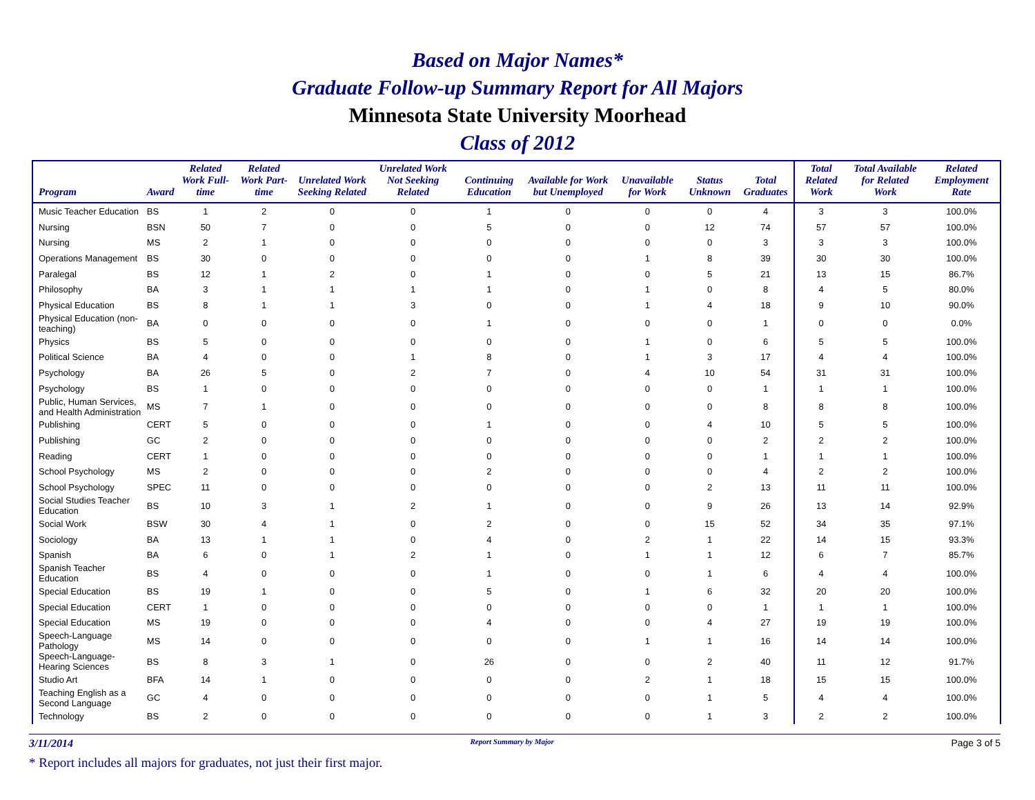Based on Major Names*
Graduate Follow-up Summary Report for All Majors
Minnesota State University Moorhead
Class of 2012
| Program | Award | Related Work Full-time | Related Work Part-time | Unrelated Work Seeking Related | Unrelated Work Not Seeking Related | Continuing Education | Available for Work but Unemployed | Unavailable for Work | Status Unknown | Total Graduates | Total Related Work | Total Available for Related Work | Related Employment Rate |
| --- | --- | --- | --- | --- | --- | --- | --- | --- | --- | --- | --- | --- | --- |
| Music Teacher Education | BS | 1 | 2 | 0 | 0 | 1 | 0 | 0 | 0 | 4 | 3 | 3 | 100.0% |
| Nursing | BSN | 50 | 7 | 0 | 0 | 5 | 0 | 0 | 12 | 74 | 57 | 57 | 100.0% |
| Nursing | MS | 2 | 1 | 0 | 0 | 0 | 0 | 0 | 0 | 3 | 3 | 3 | 100.0% |
| Operations Management | BS | 30 | 0 | 0 | 0 | 0 | 0 | 1 | 8 | 39 | 30 | 30 | 100.0% |
| Paralegal | BS | 12 | 1 | 2 | 0 | 1 | 0 | 0 | 5 | 21 | 13 | 15 | 86.7% |
| Philosophy | BA | 3 | 1 | 1 | 1 | 1 | 0 | 1 | 0 | 8 | 4 | 5 | 80.0% |
| Physical Education | BS | 8 | 1 | 1 | 3 | 0 | 0 | 1 | 4 | 18 | 9 | 10 | 90.0% |
| Physical Education (non-teaching) | BA | 0 | 0 | 0 | 0 | 1 | 0 | 0 | 0 | 1 | 0 | 0 | 0.0% |
| Physics | BS | 5 | 0 | 0 | 0 | 0 | 0 | 1 | 0 | 6 | 5 | 5 | 100.0% |
| Political Science | BA | 4 | 0 | 0 | 1 | 8 | 0 | 1 | 3 | 17 | 4 | 4 | 100.0% |
| Psychology | BA | 26 | 5 | 0 | 2 | 7 | 0 | 4 | 10 | 54 | 31 | 31 | 100.0% |
| Psychology | BS | 1 | 0 | 0 | 0 | 0 | 0 | 0 | 0 | 1 | 1 | 1 | 100.0% |
| Public, Human Services, and Health Administration | MS | 7 | 1 | 0 | 0 | 0 | 0 | 0 | 0 | 8 | 8 | 8 | 100.0% |
| Publishing | CERT | 5 | 0 | 0 | 0 | 1 | 0 | 0 | 4 | 10 | 5 | 5 | 100.0% |
| Publishing | GC | 2 | 0 | 0 | 0 | 0 | 0 | 0 | 0 | 2 | 2 | 2 | 100.0% |
| Reading | CERT | 1 | 0 | 0 | 0 | 0 | 0 | 0 | 0 | 1 | 1 | 1 | 100.0% |
| School Psychology | MS | 2 | 0 | 0 | 0 | 2 | 0 | 0 | 0 | 4 | 2 | 2 | 100.0% |
| School Psychology | SPEC | 11 | 0 | 0 | 0 | 0 | 0 | 0 | 2 | 13 | 11 | 11 | 100.0% |
| Social Studies Teacher Education | BS | 10 | 3 | 1 | 2 | 1 | 0 | 0 | 9 | 26 | 13 | 14 | 92.9% |
| Social Work | BSW | 30 | 4 | 1 | 0 | 2 | 0 | 0 | 15 | 52 | 34 | 35 | 97.1% |
| Sociology | BA | 13 | 1 | 1 | 0 | 4 | 0 | 2 | 1 | 22 | 14 | 15 | 93.3% |
| Spanish | BA | 6 | 0 | 1 | 2 | 1 | 0 | 1 | 1 | 12 | 6 | 7 | 85.7% |
| Spanish Teacher Education | BS | 4 | 0 | 0 | 0 | 1 | 0 | 0 | 1 | 6 | 4 | 4 | 100.0% |
| Special Education | BS | 19 | 1 | 0 | 0 | 5 | 0 | 1 | 6 | 32 | 20 | 20 | 100.0% |
| Special Education | CERT | 1 | 0 | 0 | 0 | 0 | 0 | 0 | 0 | 1 | 1 | 1 | 100.0% |
| Special Education | MS | 19 | 0 | 0 | 0 | 4 | 0 | 0 | 4 | 27 | 19 | 19 | 100.0% |
| Speech-Language Pathology | MS | 14 | 0 | 0 | 0 | 0 | 0 | 1 | 1 | 16 | 14 | 14 | 100.0% |
| Speech-Language-Hearing Sciences | BS | 8 | 3 | 1 | 0 | 26 | 0 | 0 | 2 | 40 | 11 | 12 | 91.7% |
| Studio Art | BFA | 14 | 1 | 0 | 0 | 0 | 0 | 2 | 1 | 18 | 15 | 15 | 100.0% |
| Teaching English as a Second Language | GC | 4 | 0 | 0 | 0 | 0 | 0 | 0 | 1 | 5 | 4 | 4 | 100.0% |
| Technology | BS | 2 | 0 | 0 | 0 | 0 | 0 | 0 | 1 | 3 | 2 | 2 | 100.0% |
3/11/2014 Report Summary by Major Page 3 of 5
* Report includes all majors for graduates, not just their first major.